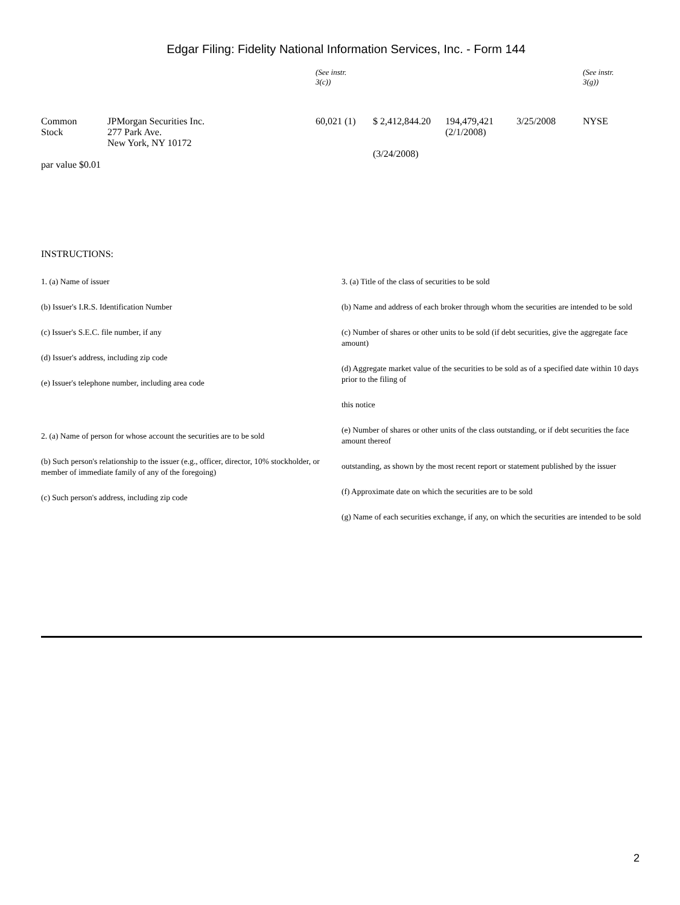Edgar Filing: Fidelity National Information Services, Inc. - Form 144
| | | (See instr. 3(c)) | | | | (See instr. 3(g)) |
| Common Stock | JPMorgan Securities Inc. 277 Park Ave. New York, NY 10172 | 60,021 (1) | $ 2,412,844.20 (3/24/2008) | 194,479,421 (2/1/2008) | 3/25/2008 | NYSE |
| par value $0.01 | | | | | | |
INSTRUCTIONS:
1. (a) Name of issuer
(b) Issuer's I.R.S. Identification Number
(c) Issuer's S.E.C. file number, if any
(d) Issuer's address, including zip code
(e) Issuer's telephone number, including area code
2. (a) Name of person for whose account the securities are to be sold
(b) Such person's relationship to the issuer (e.g., officer, director, 10% stockholder, or
member of immediate family of any of the foregoing)
(c) Such person's address, including zip code
3. (a) Title of the class of securities to be sold
(b) Name and address of each broker through whom the securities are intended to be sold
(c) Number of shares or other units to be sold (if debt securities, give the aggregate face amount)
(d) Aggregate market value of the securities to be sold as of a specified date within 10 days prior to the filing of
this notice
(e) Number of shares or other units of the class outstanding, or if debt securities the face amount thereof
outstanding, as shown by the most recent report or statement published by the issuer
(f) Approximate date on which the securities are to be sold
(g) Name of each securities exchange, if any, on which the securities are intended to be sold
2